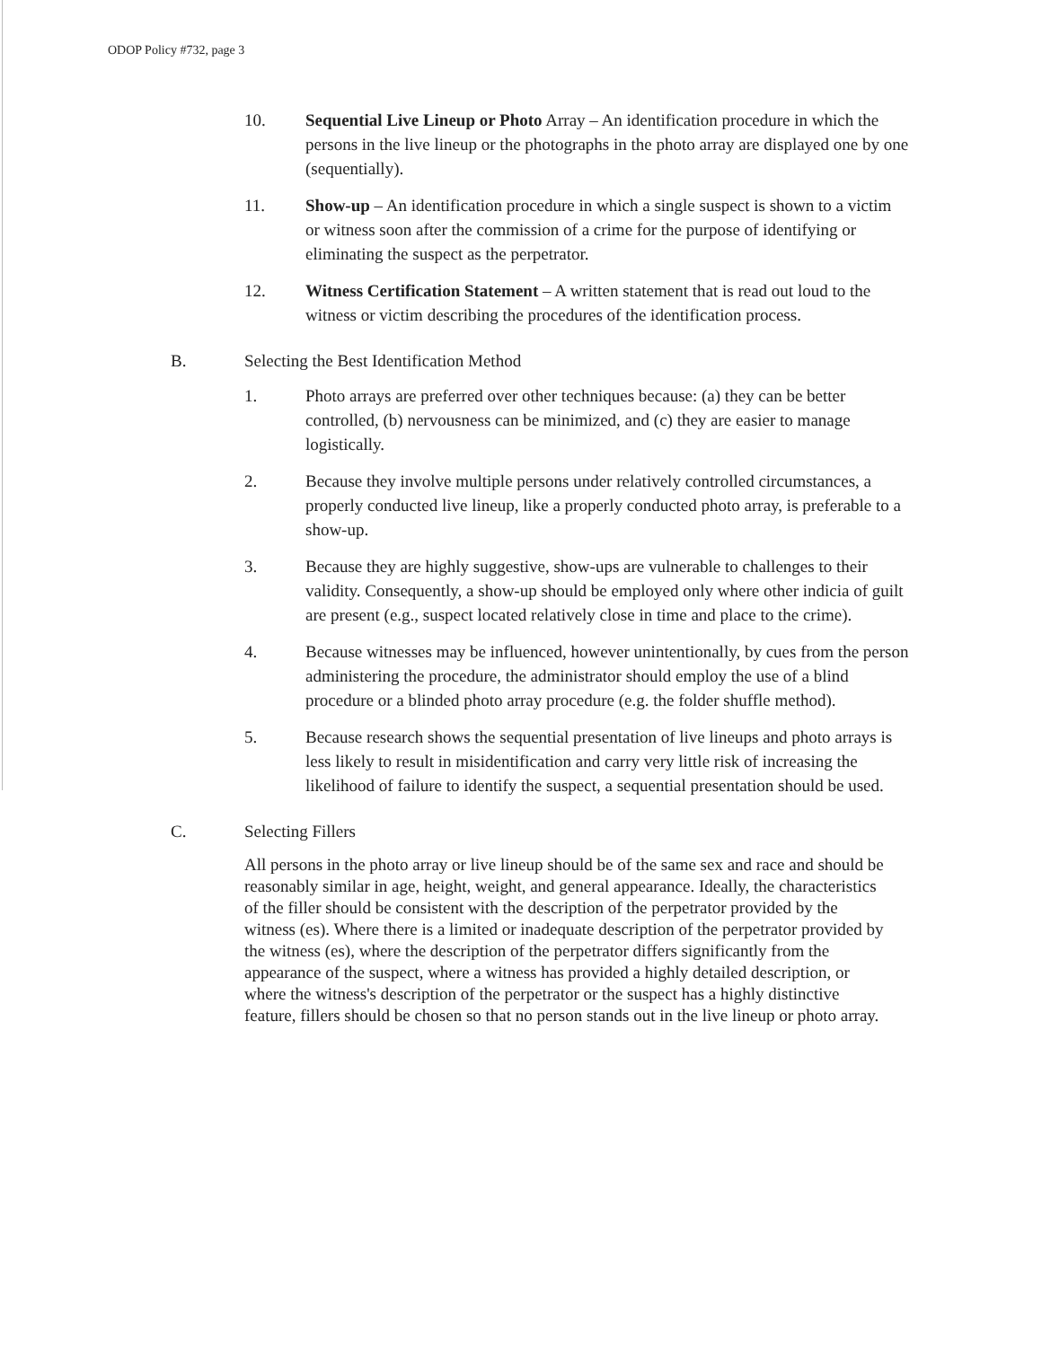ODOP Policy #732, page 3
10. Sequential Live Lineup or Photo Array – An identification procedure in which the persons in the live lineup or the photographs in the photo array are displayed one by one (sequentially).
11. Show-up – An identification procedure in which a single suspect is shown to a victim or witness soon after the commission of a crime for the purpose of identifying or eliminating the suspect as the perpetrator.
12. Witness Certification Statement – A written statement that is read out loud to the witness or victim describing the procedures of the identification process.
B. Selecting the Best Identification Method
1. Photo arrays are preferred over other techniques because: (a) they can be better controlled, (b) nervousness can be minimized, and (c) they are easier to manage logistically.
2. Because they involve multiple persons under relatively controlled circumstances, a properly conducted live lineup, like a properly conducted photo array, is preferable to a show-up.
3. Because they are highly suggestive, show-ups are vulnerable to challenges to their validity. Consequently, a show-up should be employed only where other indicia of guilt are present (e.g., suspect located relatively close in time and place to the crime).
4. Because witnesses may be influenced, however unintentionally, by cues from the person administering the procedure, the administrator should employ the use of a blind procedure or a blinded photo array procedure (e.g. the folder shuffle method).
5. Because research shows the sequential presentation of live lineups and photo arrays is less likely to result in misidentification and carry very little risk of increasing the likelihood of failure to identify the suspect, a sequential presentation should be used.
C. Selecting Fillers
All persons in the photo array or live lineup should be of the same sex and race and should be reasonably similar in age, height, weight, and general appearance. Ideally, the characteristics of the filler should be consistent with the description of the perpetrator provided by the witness (es). Where there is a limited or inadequate description of the perpetrator provided by the witness (es), where the description of the perpetrator differs significantly from the appearance of the suspect, where a witness has provided a highly detailed description, or where the witness's description of the perpetrator or the suspect has a highly distinctive feature, fillers should be chosen so that no person stands out in the live lineup or photo array.